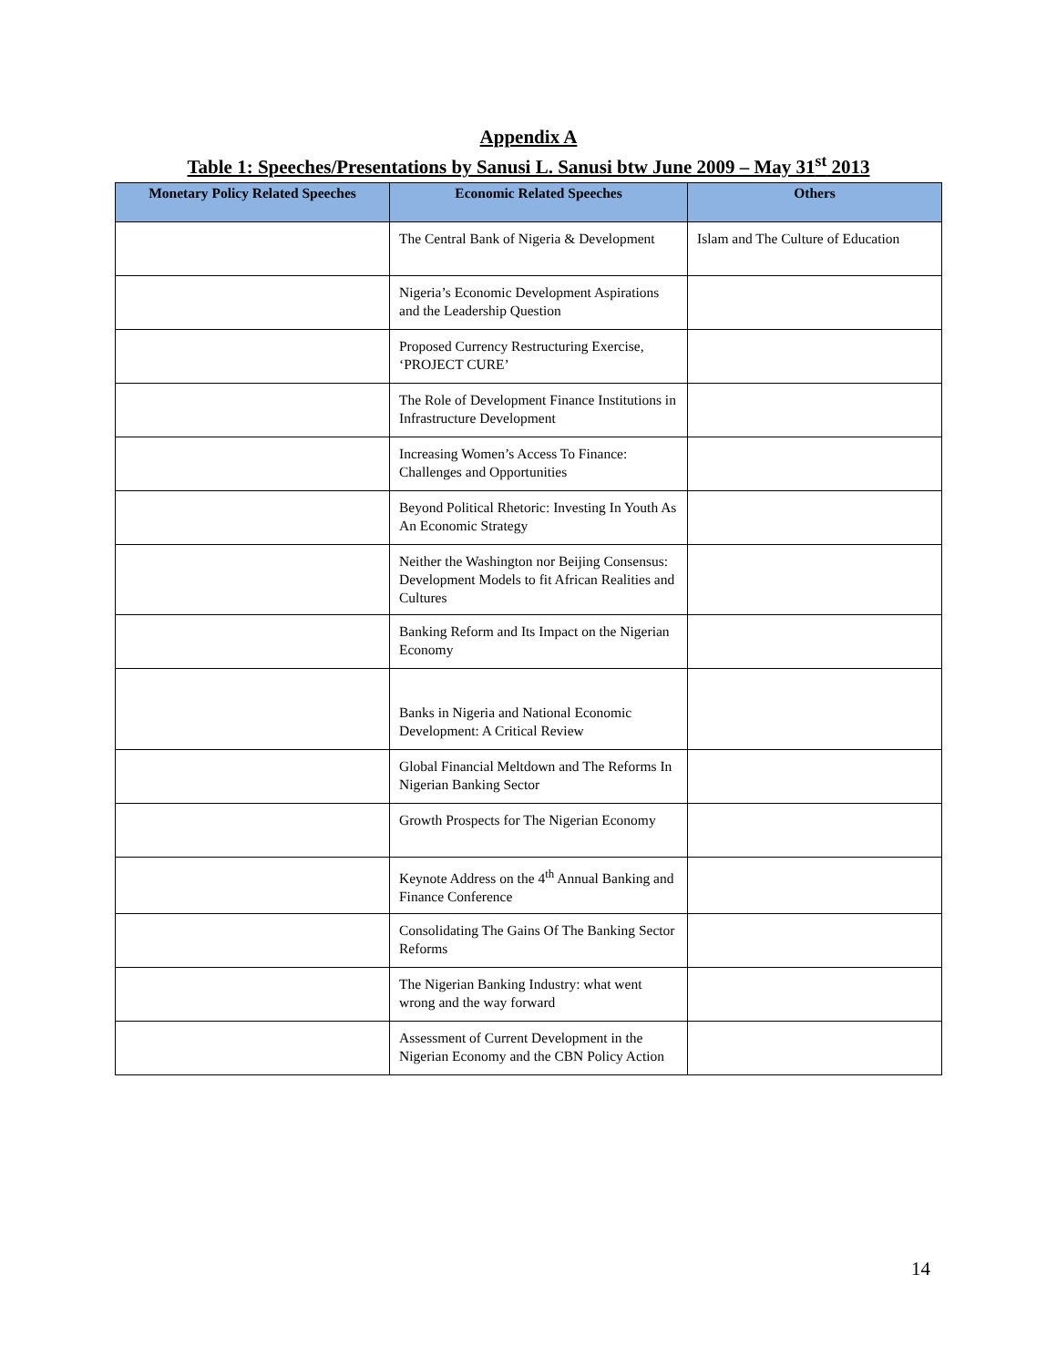Appendix A
Table 1: Speeches/Presentations by Sanusi L. Sanusi btw June 2009 – May 31<sup>st</sup> 2013
| Monetary Policy Related Speeches | Economic Related Speeches | Others |
| --- | --- | --- |
| | The Central Bank of Nigeria & Development | Islam and The Culture of Education |
| | Nigeria’s Economic Development Aspirations and the Leadership Question | |
| | Proposed Currency Restructuring Exercise, ‘PROJECT CURE’ | |
| | The Role of Development Finance Institutions in Infrastructure Development | |
| | Increasing Women’s Access To Finance: Challenges and Opportunities | |
| | Beyond Political Rhetoric: Investing In Youth As An Economic Strategy | |
| | Neither the Washington nor Beijing Consensus: Development Models to fit African Realities and Cultures | |
| | Banking Reform and Its Impact on the Nigerian Economy | |
| | Banks in Nigeria and National Economic Development: A Critical Review | |
| | Global Financial Meltdown and The Reforms In Nigerian Banking Sector | |
| | Growth Prospects for The Nigerian Economy | |
| | Keynote Address on the 4<sup>th</sup> Annual Banking and Finance Conference | |
| | Consolidating The Gains Of The Banking Sector Reforms | |
| | The Nigerian Banking Industry: what went wrong and the way forward | |
| | Assessment of Current Development in the Nigerian Economy and the CBN Policy Action | |
14